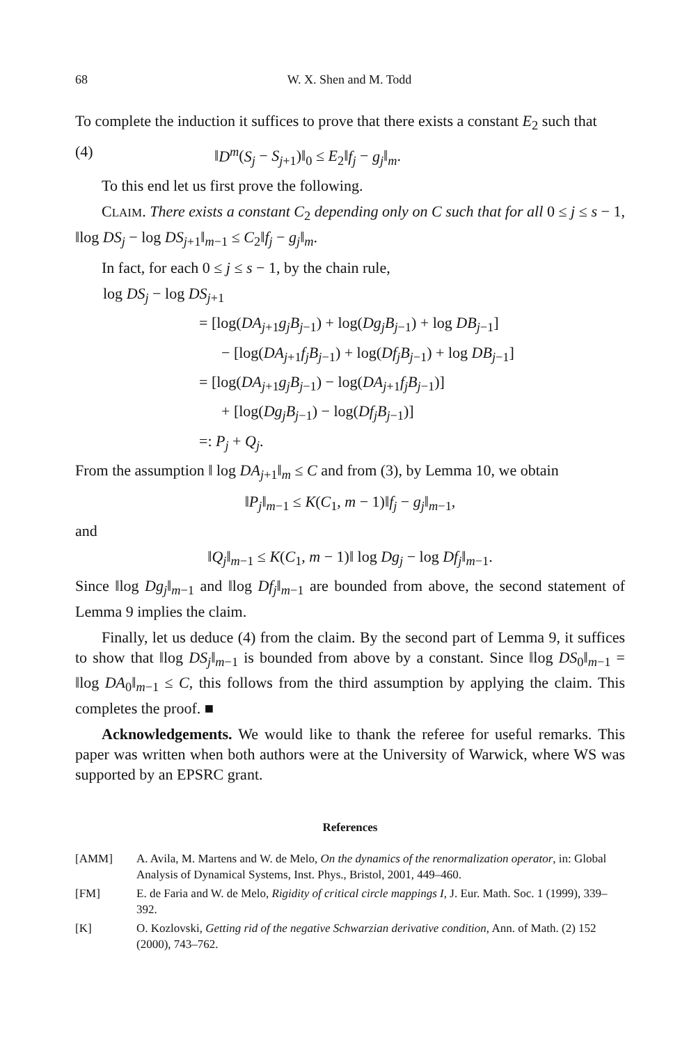68 W. X. Shen and M. Todd
To complete the induction it suffices to prove that there exists a constant E<sub>2</sub> such that
(4) ‖D<sup>m</sup>(S<sub>j</sub> − S<sub>j+1</sub>)‖<sub>0</sub> ≤ E<sub>2</sub>‖f<sub>j</sub> − g<sub>j</sub>‖<sub>m</sub>.
To this end let us first prove the following.
CLAIM. There exists a constant C<sub>2</sub> depending only on C such that for all 0 ≤ j ≤ s − 1, ‖log DS<sub>j</sub> − log DS<sub>j+1</sub>‖<sub>m−1</sub> ≤ C<sub>2</sub>‖f<sub>j</sub> − g<sub>j</sub>‖<sub>m</sub>.
In fact, for each 0 ≤ j ≤ s − 1, by the chain rule,
log DS<sub>j</sub> − log DS<sub>j+1</sub>
= [log(DA<sub>j+1</sub>g<sub>j</sub>B<sub>j−1</sub>) + log(Dg<sub>j</sub>B<sub>j−1</sub>) + log DB<sub>j−1</sub>]
− [log(DA<sub>j+1</sub>f<sub>j</sub>B<sub>j−1</sub>) + log(Df<sub>j</sub>B<sub>j−1</sub>) + log DB<sub>j−1</sub>]
= [log(DA<sub>j+1</sub>g<sub>j</sub>B<sub>j−1</sub>) − log(DA<sub>j+1</sub>f<sub>j</sub>B<sub>j−1</sub>)]
+ [log(Dg<sub>j</sub>B<sub>j−1</sub>) − log(Df<sub>j</sub>B<sub>j−1</sub>)]
=: P<sub>j</sub> + Q<sub>j</sub>.
From the assumption ‖ log DA<sub>j+1</sub>‖<sub>m</sub> ≤ C and from (3), by Lemma 10, we obtain
‖P<sub>j</sub>‖<sub>m−1</sub> ≤ K(C<sub>1</sub>, m − 1)‖f<sub>j</sub> − g<sub>j</sub>‖<sub>m−1</sub>,
and
‖Q<sub>j</sub>‖<sub>m−1</sub> ≤ K(C<sub>1</sub>, m − 1)‖ log Dg<sub>j</sub> − log Df<sub>j</sub>‖<sub>m−1</sub>.
Since ‖log Dg<sub>j</sub>‖<sub>m−1</sub> and ‖log Df<sub>j</sub>‖<sub>m−1</sub> are bounded from above, the second statement of Lemma 9 implies the claim.
Finally, let us deduce (4) from the claim. By the second part of Lemma 9, it suffices to show that ‖log DS<sub>j</sub>‖<sub>m−1</sub> is bounded from above by a constant. Since ‖log DS<sub>0</sub>‖<sub>m−1</sub> = ‖log DA<sub>0</sub>‖<sub>m−1</sub> ≤ C, this follows from the third assumption by applying the claim. This completes the proof. ■
Acknowledgements. We would like to thank the referee for useful remarks. This paper was written when both authors were at the University of Warwick, where WS was supported by an EPSRC grant.
References
[AMM] A. Avila, M. Martens and W. de Melo, On the dynamics of the renormalization operator, in: Global Analysis of Dynamical Systems, Inst. Phys., Bristol, 2001, 449–460.
[FM] E. de Faria and W. de Melo, Rigidity of critical circle mappings I, J. Eur. Math. Soc. 1 (1999), 339–392.
[K] O. Kozlovski, Getting rid of the negative Schwarzian derivative condition, Ann. of Math. (2) 152 (2000), 743–762.